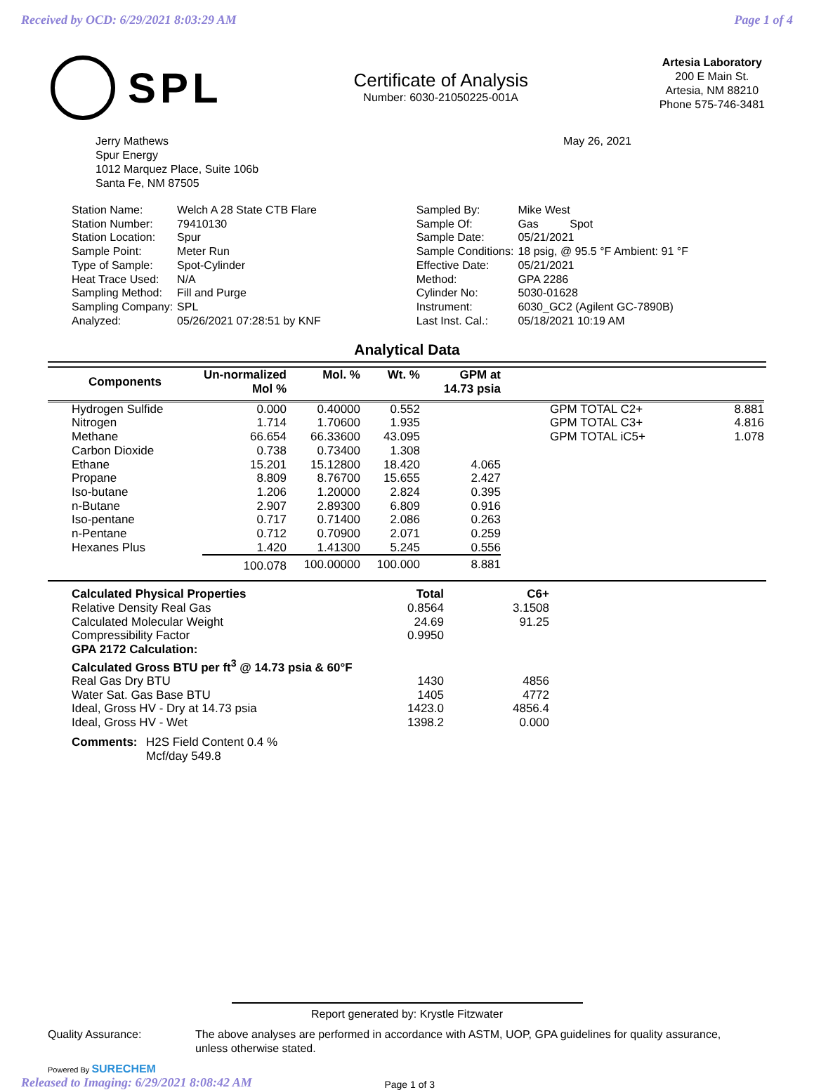Received by OCD: 6/29/2021 8:03:29 AM Page 1 of 4
SPL
Certificate of Analysis
Number: 6030-21050225-001A
Artesia Laboratory
200 E Main St.
Artesia, NM 88210
Phone 575-746-3481
Jerry Mathews
Spur Energy
1012 Marquez Place, Suite 106b
Santa Fe, NM 87505
May 26, 2021
| Station Name: | Welch A 28 State CTB Flare |
| Station Number: | 79410130 |
| Station Location: | Spur |
| Sample Point: | Meter Run |
| Type of Sample: | Spot-Cylinder |
| Heat Trace Used: | N/A |
| Sampling Method: | Fill and Purge |
| Sampling Company: | SPL |
| Analyzed: | 05/26/2021 07:28:51 by KNF |
| Sampled By: | Mike West |
| Sample Of: | Gas Spot |
| Sample Date: | 05/21/2021 |
| Sample Conditions: | 18 psig, @ 95.5 °F Ambient: 91 °F |
| Effective Date: | 05/21/2021 |
| Method: | GPA 2286 |
| Cylinder No: | 5030-01628 |
| Instrument: | 6030_GC2 (Agilent GC-7890B) |
| Last Inst. Cal.: | 05/18/2021 10:19 AM |
Analytical Data
| Components | Un-normalized Mol % | Mol. % | Wt. % | GPM at 14.73 psia | | |
| --- | --- | --- | --- | --- | --- | --- |
| Hydrogen Sulfide | 0.000 | 0.40000 | 0.552 | | GPM TOTAL C2+ | 8.881 |
| Nitrogen | 1.714 | 1.70600 | 1.935 | | GPM TOTAL C3+ | 4.816 |
| Methane | 66.654 | 66.33600 | 43.095 | | GPM TOTAL iC5+ | 1.078 |
| Carbon Dioxide | 0.738 | 0.73400 | 1.308 | | | |
| Ethane | 15.201 | 15.12800 | 18.420 | 4.065 | | |
| Propane | 8.809 | 8.76700 | 15.655 | 2.427 | | |
| Iso-butane | 1.206 | 1.20000 | 2.824 | 0.395 | | |
| n-Butane | 2.907 | 2.89300 | 6.809 | 0.916 | | |
| Iso-pentane | 0.717 | 0.71400 | 2.086 | 0.263 | | |
| n-Pentane | 0.712 | 0.70900 | 2.071 | 0.259 | | |
| Hexanes Plus | 1.420 | 1.41300 | 5.245 | 0.556 | | |
| | 100.078 | 100.00000 | 100.000 | 8.881 | | |
| Calculated Physical Properties | Total | C6+ |
| --- | --- | --- |
| Relative Density Real Gas | 0.8564 | 3.1508 |
| Calculated Molecular Weight | 24.69 | 91.25 |
| Compressibility Factor | 0.9950 | |
| GPA 2172 Calculation: | | |
| Calculated Gross BTU per ft<sup>3</sup> @ 14.73 psia & 60°F | | |
| Real Gas Dry BTU | 1430 | 4856 |
| Water Sat. Gas Base BTU | 1405 | 4772 |
| Ideal, Gross HV - Dry at 14.73 psia | 1423.0 | 4856.4 |
| Ideal, Gross HV - Wet | 1398.2 | 0.000 |
Comments: H2S Field Content 0.4 %
Mcf/day 549.8
Report generated by: Krystle Fitzwater
Quality Assurance: The above analyses are performed in accordance with ASTM, UOP, GPA guidelines for quality assurance, unless otherwise stated.
Powered By SURECHEM
Released to Imaging: 6/29/2021 8:08:42 AM
Page 1 of 3